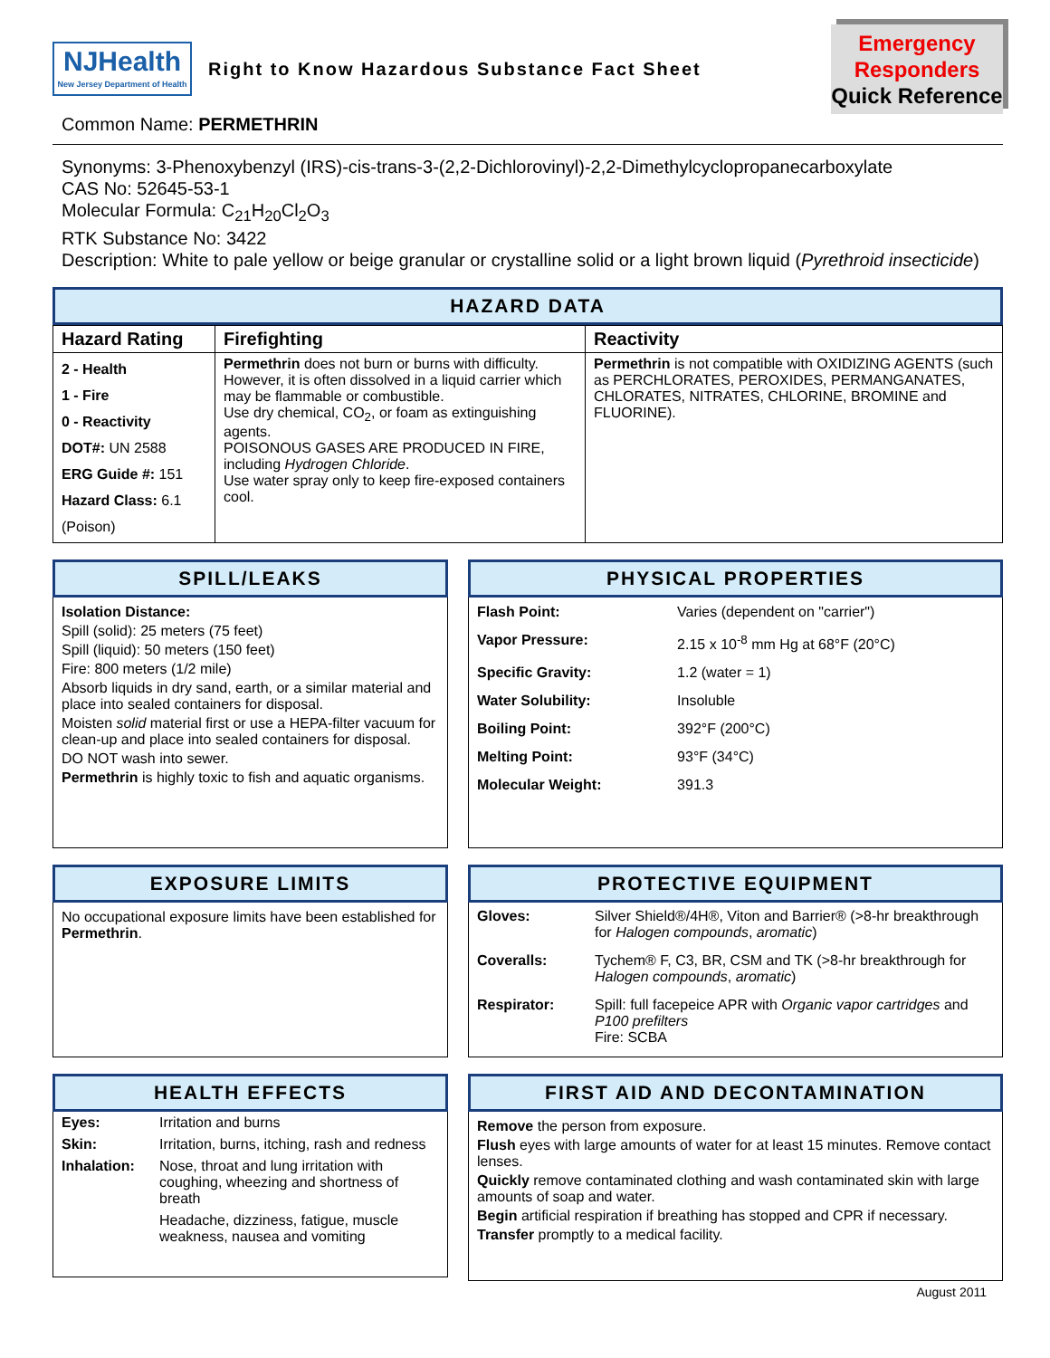NJHealth
New Jersey Department of Health
Right to Know Hazardous Substance Fact Sheet
Emergency
Responders
Quick Reference
Common Name: PERMETHRIN
Synonyms: 3-Phenoxybenzyl (IRS)-cis-trans-3-(2,2-Dichlorovinyl)-2,2-Dimethylcyclopropanecarboxylate
CAS No: 52645-53-1
Molecular Formula: C<sub>21</sub>H<sub>20</sub>Cl<sub>2</sub>O<sub>3</sub>
RTK Substance No: 3422
Description: White to pale yellow or beige granular or crystalline solid or a light brown liquid (Pyrethroid insecticide)
HAZARD DATA
| Hazard Rating | Firefighting | Reactivity |
| --- | --- | --- |
| 2 - Health 1 - Fire 0 - Reactivity DOT#: UN 2588 ERG Guide #: 151 Hazard Class: 6.1 (Poison) | Permethrin does not burn or burns with difficulty. However, it is often dissolved in a liquid carrier which may be flammable or combustible. Use dry chemical, CO<sub>2</sub>, or foam as extinguishing agents. POISONOUS GASES ARE PRODUCED IN FIRE, including Hydrogen Chloride . Use water spray only to keep fire-exposed containers cool. | Permethrin is not compatible with OXIDIZING AGENTS (such as PERCHLORATES, PEROXIDES, PERMANGANATES, CHLORATES, NITRATES, CHLORINE, BROMINE and FLUORINE). |
SPILL/LEAKS
Isolation Distance:
Spill (solid): 25 meters (75 feet)
Spill (liquid): 50 meters (150 feet)
Fire: 800 meters (1/2 mile)
Absorb liquids in dry sand, earth, or a similar material and place into sealed containers for disposal.
Moisten solid material first or use a HEPA-filter vacuum for clean-up and place into sealed containers for disposal.
DO NOT wash into sewer.
Permethrin is highly toxic to fish and aquatic organisms.
PHYSICAL PROPERTIES
| Flash Point: | Varies (dependent on "carrier") |
| Vapor Pressure: | 2.15 x 10<sup>-8</sup> mm Hg at 68°F (20°C) |
| Specific Gravity: | 1.2 (water = 1) |
| Water Solubility: | Insoluble |
| Boiling Point: | 392°F (200°C) |
| Melting Point: | 93°F (34°C) |
| Molecular Weight: | 391.3 |
EXPOSURE LIMITS
No occupational exposure limits have been established for Permethrin.
PROTECTIVE EQUIPMENT
| Gloves: | Silver Shield®/4H®, Viton and Barrier® (>8-hr breakthrough for Halogen compounds , aromatic ) |
| Coveralls: | Tychem® F, C3, BR, CSM and TK (>8-hr breakthrough for Halogen compounds , aromatic ) |
| Respirator: | Spill: full facepeice APR with Organic vapor cartridges and P100 prefilters Fire: SCBA |
HEALTH EFFECTS
| Eyes: | Irritation and burns |
| Skin: | Irritation, burns, itching, rash and redness |
| Inhalation: | Nose, throat and lung irritation with coughing, wheezing and shortness of breath |
| | Headache, dizziness, fatigue, muscle weakness, nausea and vomiting |
FIRST AID AND DECONTAMINATION
Remove the person from exposure.
Flush eyes with large amounts of water for at least 15 minutes. Remove contact lenses.
Quickly remove contaminated clothing and wash contaminated skin with large amounts of soap and water.
Begin artificial respiration if breathing has stopped and CPR if necessary.
Transfer promptly to a medical facility.
August 2011